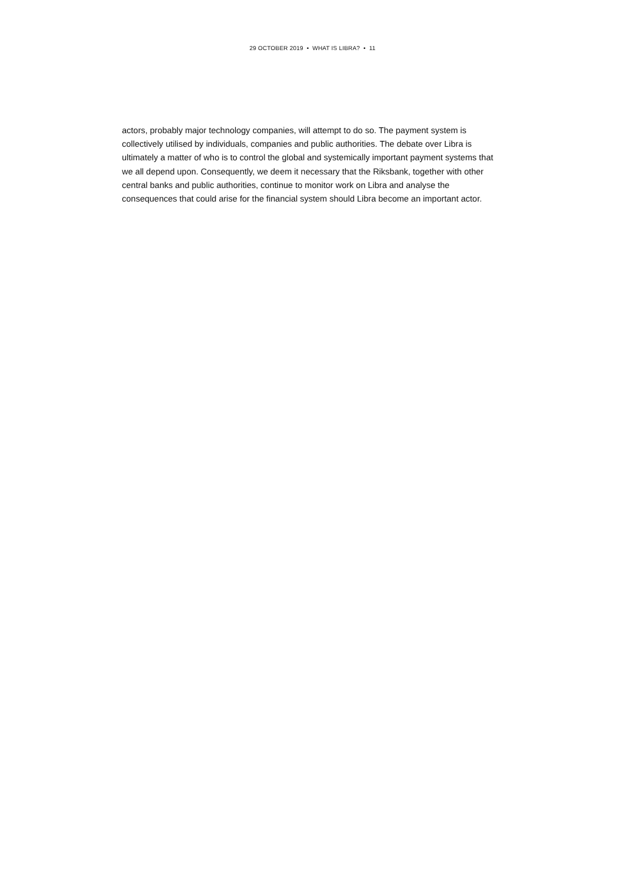29 OCTOBER 2019 • WHAT IS LIBRA? • 11
actors, probably major technology companies, will attempt to do so. The payment system is collectively utilised by individuals, companies and public authorities. The debate over Libra is ultimately a matter of who is to control the global and systemically important payment systems that we all depend upon. Consequently, we deem it necessary that the Riksbank, together with other central banks and public authorities, continue to monitor work on Libra and analyse the consequences that could arise for the financial system should Libra become an important actor.